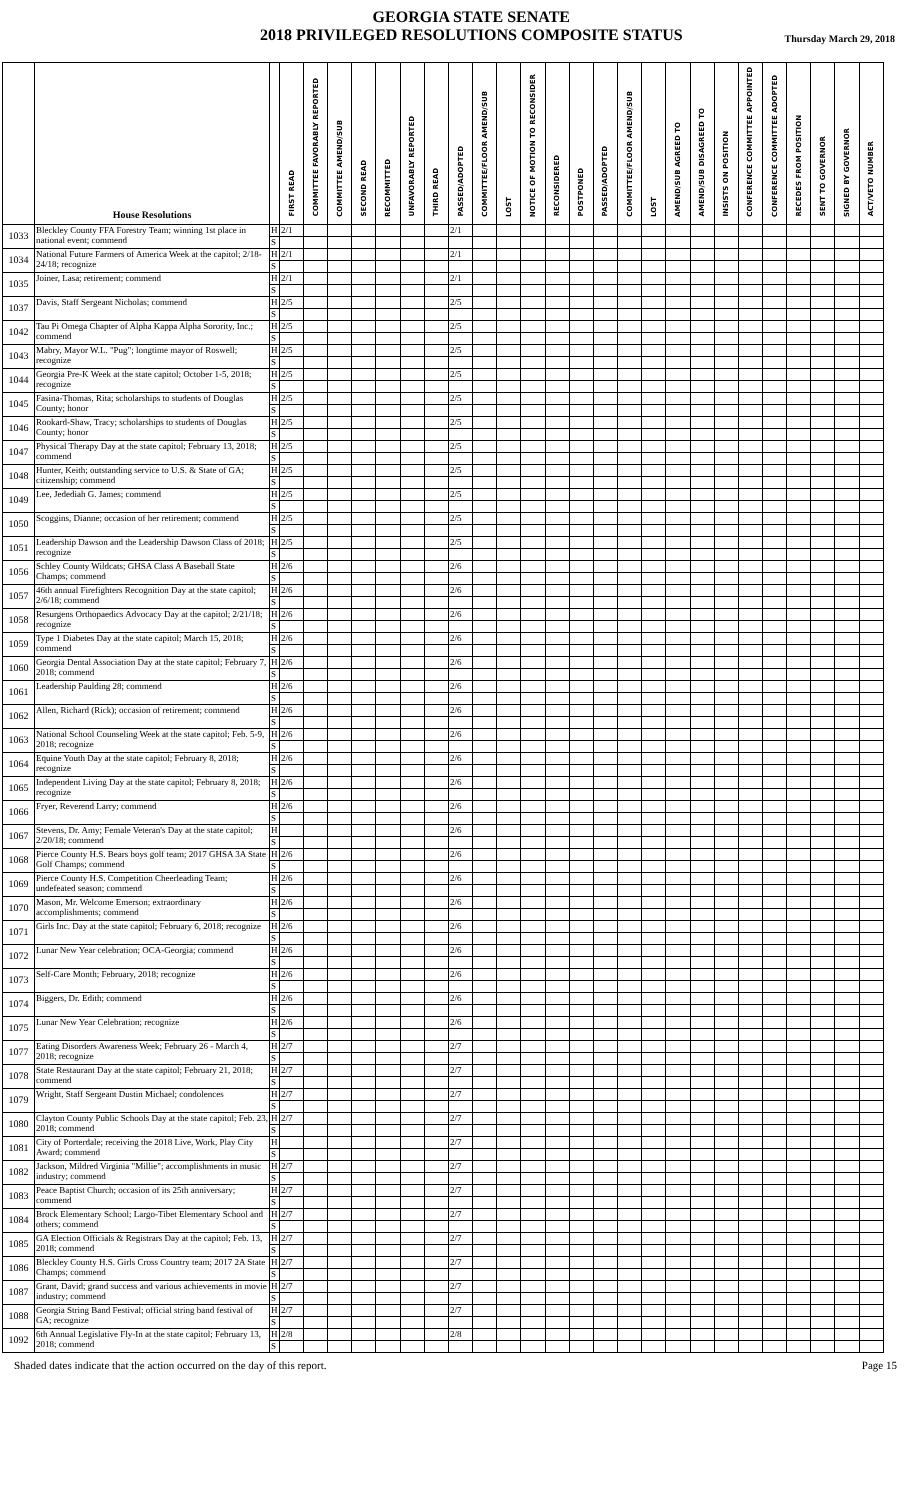GEORGIA STATE SENATE
2018 PRIVILEGED RESOLUTIONS COMPOSITE STATUS
Thursday March 29, 2018
| | House Resolutions | | FIRST READ | COMMITTEE FAVORABLY REPORTED | COMMITTEE AMEND/SUB | SECOND READ | RECOMMITTED | UNFAVORABLY REPORTED | THIRD READ | PASSED/ADOPTED | COMMITTEE/FLOOR AMEND/SUB | LOST | NOTICE OF MOTION TO RECONSIDER | RECONSIDERED | POSTPONED | PASSED/ADOPTED | COMMITTEE/FLOOR AMEND/SUB | LOST | AMEND/SUB AGREED TO | AMEND/SUB DISAGREED TO | INSISTS ON POSITION | CONFERENCE COMMITTEE APPOINTED | CONFERENCE COMMITTEE ADOPTED | RECEDES FROM POSITION | SENT TO GOVERNOR | SIGNED BY GOVERNOR | ACT/VETO NUMBER |
| --- | --- | --- | --- | --- | --- | --- | --- | --- | --- | --- | --- | --- | --- | --- | --- | --- | --- | --- | --- | --- | --- | --- | --- | --- | --- | --- | --- |
| 1033 | Bleckley County FFA Forestry Team; winning 1st place in national event; commend | H | 2/1 | | | | | | | 2/1 | | | | | | | | | | | | | | | | | |
| | | S | | | | | | | | | | | | | | | | | | | | | | | | | |
| 1034 | National Future Farmers of America Week at the capitol; 2/18-24/18; recognize | H | 2/1 | | | | | | | 2/1 | | | | | | | | | | | | | | | | | |
| | | S | | | | | | | | | | | | | | | | | | | | | | | | | |
| 1035 | Joiner, Lasa; retirement; commend | H | 2/1 | | | | | | | 2/1 | | | | | | | | | | | | | | | | | |
| | | S | | | | | | | | | | | | | | | | | | | | | | | | | |
| 1037 | Davis, Staff Sergeant Nicholas; commend | H | 2/5 | | | | | | | 2/5 | | | | | | | | | | | | | | | | | |
| | | S | | | | | | | | | | | | | | | | | | | | | | | | | |
| 1042 | Tau Pi Omega Chapter of Alpha Kappa Alpha Sorority, Inc.; commend | H | 2/5 | | | | | | | 2/5 | | | | | | | | | | | | | | | | | |
| | | S | | | | | | | | | | | | | | | | | | | | | | | | | |
| 1043 | Mabry, Mayor W.L. "Pug"; longtime mayor of Roswell; recognize | H | 2/5 | | | | | | | 2/5 | | | | | | | | | | | | | | | | | |
| | | S | | | | | | | | | | | | | | | | | | | | | | | | | |
| 1044 | Georgia Pre-K Week at the state capitol; October 1-5, 2018; recognize | H | 2/5 | | | | | | | 2/5 | | | | | | | | | | | | | | | | | |
| | | S | | | | | | | | | | | | | | | | | | | | | | | | | |
| 1045 | Fasina-Thomas, Rita; scholarships to students of Douglas County; honor | H | 2/5 | | | | | | | 2/5 | | | | | | | | | | | | | | | | | |
| | | S | | | | | | | | | | | | | | | | | | | | | | | | | |
| 1046 | Rookard-Shaw, Tracy; scholarships to students of Douglas County; honor | H | 2/5 | | | | | | | 2/5 | | | | | | | | | | | | | | | | | |
| | | S | | | | | | | | | | | | | | | | | | | | | | | | | |
| 1047 | Physical Therapy Day at the state capitol; February 13, 2018; commend | H | 2/5 | | | | | | | 2/5 | | | | | | | | | | | | | | | | | |
| | | S | | | | | | | | | | | | | | | | | | | | | | | | | |
| 1048 | Hunter, Keith; outstanding service to U.S. & State of GA; citizenship; commend | H | 2/5 | | | | | | | 2/5 | | | | | | | | | | | | | | | | | |
| | | S | | | | | | | | | | | | | | | | | | | | | | | | | |
| 1049 | Lee, Jedediah G. James; commend | H | 2/5 | | | | | | | 2/5 | | | | | | | | | | | | | | | | | |
| | | S | | | | | | | | | | | | | | | | | | | | | | | | | |
| 1050 | Scoggins, Dianne; occasion of her retirement; commend | H | 2/5 | | | | | | | 2/5 | | | | | | | | | | | | | | | | | |
| | | S | | | | | | | | | | | | | | | | | | | | | | | | | |
| 1051 | Leadership Dawson and the Leadership Dawson Class of 2018; recognize | H | 2/5 | | | | | | | 2/5 | | | | | | | | | | | | | | | | | |
| | | S | | | | | | | | | | | | | | | | | | | | | | | | | |
| 1056 | Schley County Wildcats; GHSA Class A Baseball State Champs; commend | H | 2/6 | | | | | | | 2/6 | | | | | | | | | | | | | | | | | |
| | | S | | | | | | | | | | | | | | | | | | | | | | | | | |
| 1057 | 46th annual Firefighters Recognition Day at the state capitol; 2/6/18; commend | H | 2/6 | | | | | | | 2/6 | | | | | | | | | | | | | | | | | |
| | | S | | | | | | | | | | | | | | | | | | | | | | | | | |
| 1058 | Resurgens Orthopaedics Advocacy Day at the capitol; 2/21/18; recognize | H | 2/6 | | | | | | | 2/6 | | | | | | | | | | | | | | | | | |
| | | S | | | | | | | | | | | | | | | | | | | | | | | | | |
| 1059 | Type 1 Diabetes Day at the state capitol; March 15, 2018; commend | H | 2/6 | | | | | | | 2/6 | | | | | | | | | | | | | | | | | |
| | | S | | | | | | | | | | | | | | | | | | | | | | | | | |
| 1060 | Georgia Dental Association Day at the state capitol; February 7, 2018; commend | H | 2/6 | | | | | | | 2/6 | | | | | | | | | | | | | | | | | |
| | | S | | | | | | | | | | | | | | | | | | | | | | | | | |
| 1061 | Leadership Paulding 28; commend | H | 2/6 | | | | | | | 2/6 | | | | | | | | | | | | | | | | | |
| | | S | | | | | | | | | | | | | | | | | | | | | | | | | |
| 1062 | Allen, Richard (Rick); occasion of retirement; commend | H | 2/6 | | | | | | | 2/6 | | | | | | | | | | | | | | | | | |
| | | S | | | | | | | | | | | | | | | | | | | | | | | | | |
| 1063 | National School Counseling Week at the state capitol; Feb. 5-9, 2018; recognize | H | 2/6 | | | | | | | 2/6 | | | | | | | | | | | | | | | | | |
| | | S | | | | | | | | | | | | | | | | | | | | | | | | | |
| 1064 | Equine Youth Day at the state capitol; February 8, 2018; recognize | H | 2/6 | | | | | | | 2/6 | | | | | | | | | | | | | | | | | |
| | | S | | | | | | | | | | | | | | | | | | | | | | | | | |
| 1065 | Independent Living Day at the state capitol; February 8, 2018; recognize | H | 2/6 | | | | | | | 2/6 | | | | | | | | | | | | | | | | | |
| | | S | | | | | | | | | | | | | | | | | | | | | | | | | |
| 1066 | Fryer, Reverend Larry; commend | H | 2/6 | | | | | | | 2/6 | | | | | | | | | | | | | | | | | |
| | | S | | | | | | | | | | | | | | | | | | | | | | | | | |
| 1067 | Stevens, Dr. Amy; Female Veteran's Day at the state capitol; 2/20/18; commend | H | | | | | | | | 2/6 | | | | | | | | | | | | | | | | | |
| | | S | | | | | | | | | | | | | | | | | | | | | | | | | |
| 1068 | Pierce County H.S. Bears boys golf team; 2017 GHSA 3A State Golf Champs; commend | H | 2/6 | | | | | | | 2/6 | | | | | | | | | | | | | | | | | |
| | | S | | | | | | | | | | | | | | | | | | | | | | | | | |
| 1069 | Pierce County H.S. Competition Cheerleading Team; undefeated season; commend | H | 2/6 | | | | | | | 2/6 | | | | | | | | | | | | | | | | | |
| | | S | | | | | | | | | | | | | | | | | | | | | | | | | |
| 1070 | Mason, Mr. Welcome Emerson; extraordinary accomplishments; commend | H | 2/6 | | | | | | | 2/6 | | | | | | | | | | | | | | | | | |
| | | S | | | | | | | | | | | | | | | | | | | | | | | | | |
| 1071 | Girls Inc. Day at the state capitol; February 6, 2018; recognize | H | 2/6 | | | | | | | 2/6 | | | | | | | | | | | | | | | | | |
| | | S | | | | | | | | | | | | | | | | | | | | | | | | | |
| 1072 | Lunar New Year celebration; OCA-Georgia; commend | H | 2/6 | | | | | | | 2/6 | | | | | | | | | | | | | | | | | |
| | | S | | | | | | | | | | | | | | | | | | | | | | | | | |
| 1073 | Self-Care Month; February, 2018; recognize | H | 2/6 | | | | | | | 2/6 | | | | | | | | | | | | | | | | | |
| | | S | | | | | | | | | | | | | | | | | | | | | | | | | |
| 1074 | Biggers, Dr. Edith; commend | H | 2/6 | | | | | | | 2/6 | | | | | | | | | | | | | | | | | |
| | | S | | | | | | | | | | | | | | | | | | | | | | | | | |
| 1075 | Lunar New Year Celebration; recognize | H | 2/6 | | | | | | | 2/6 | | | | | | | | | | | | | | | | | |
| | | S | | | | | | | | | | | | | | | | | | | | | | | | | |
| 1077 | Eating Disorders Awareness Week; February 26 - March 4, 2018; recognize | H | 2/7 | | | | | | | 2/7 | | | | | | | | | | | | | | | | | |
| | | S | | | | | | | | | | | | | | | | | | | | | | | | | |
| 1078 | State Restaurant Day at the state capitol; February 21, 2018; commend | H | 2/7 | | | | | | | 2/7 | | | | | | | | | | | | | | | | | |
| | | S | | | | | | | | | | | | | | | | | | | | | | | | | |
| 1079 | Wright, Staff Sergeant Dustin Michael; condolences | H | 2/7 | | | | | | | 2/7 | | | | | | | | | | | | | | | | | |
| | | S | | | | | | | | | | | | | | | | | | | | | | | | | |
| 1080 | Clayton County Public Schools Day at the state capitol; Feb. 23, 2018; commend | H | 2/7 | | | | | | | 2/7 | | | | | | | | | | | | | | | | | |
| | | S | | | | | | | | | | | | | | | | | | | | | | | | | |
| 1081 | City of Porterdale; receiving the 2018 Live, Work, Play City Award; commend | H | | | | | | | | 2/7 | | | | | | | | | | | | | | | | | |
| | | S | | | | | | | | | | | | | | | | | | | | | | | | | |
| 1082 | Jackson, Mildred Virginia "Millie"; accomplishments in music industry; commend | H | 2/7 | | | | | | | 2/7 | | | | | | | | | | | | | | | | | |
| | | S | | | | | | | | | | | | | | | | | | | | | | | | | |
| 1083 | Peace Baptist Church; occasion of its 25th anniversary; commend | H | 2/7 | | | | | | | 2/7 | | | | | | | | | | | | | | | | | |
| | | S | | | | | | | | | | | | | | | | | | | | | | | | | |
| 1084 | Brock Elementary School; Largo-Tibet Elementary School and others; commend | H | 2/7 | | | | | | | 2/7 | | | | | | | | | | | | | | | | | |
| | | S | | | | | | | | | | | | | | | | | | | | | | | | | |
| 1085 | GA Election Officials & Registrars Day at the capitol; Feb. 13, 2018; commend | H | 2/7 | | | | | | | 2/7 | | | | | | | | | | | | | | | | | |
| | | S | | | | | | | | | | | | | | | | | | | | | | | | | |
| 1086 | Bleckley County H.S. Girls Cross Country team; 2017 2A State Champs; commend | H | 2/7 | | | | | | | 2/7 | | | | | | | | | | | | | | | | | |
| | | S | | | | | | | | | | | | | | | | | | | | | | | | | |
| 1087 | Grant, David; grand success and various achievements in movie industry; commend | H | 2/7 | | | | | | | 2/7 | | | | | | | | | | | | | | | | | |
| | | S | | | | | | | | | | | | | | | | | | | | | | | | | |
| 1088 | Georgia String Band Festival; official string band festival of GA; recognize | H | 2/7 | | | | | | | 2/7 | | | | | | | | | | | | | | | | | |
| | | S | | | | | | | | | | | | | | | | | | | | | | | | | |
| 1092 | 6th Annual Legislative Fly-In at the state capitol; February 13, 2018; commend | H | 2/8 | | | | | | | 2/8 | | | | | | | | | | | | | | | | | |
| | | S | | | | | | | | | | | | | | | | | | | | | | | | | |
Shaded dates indicate that the action occurred on the day of this report. Page 15